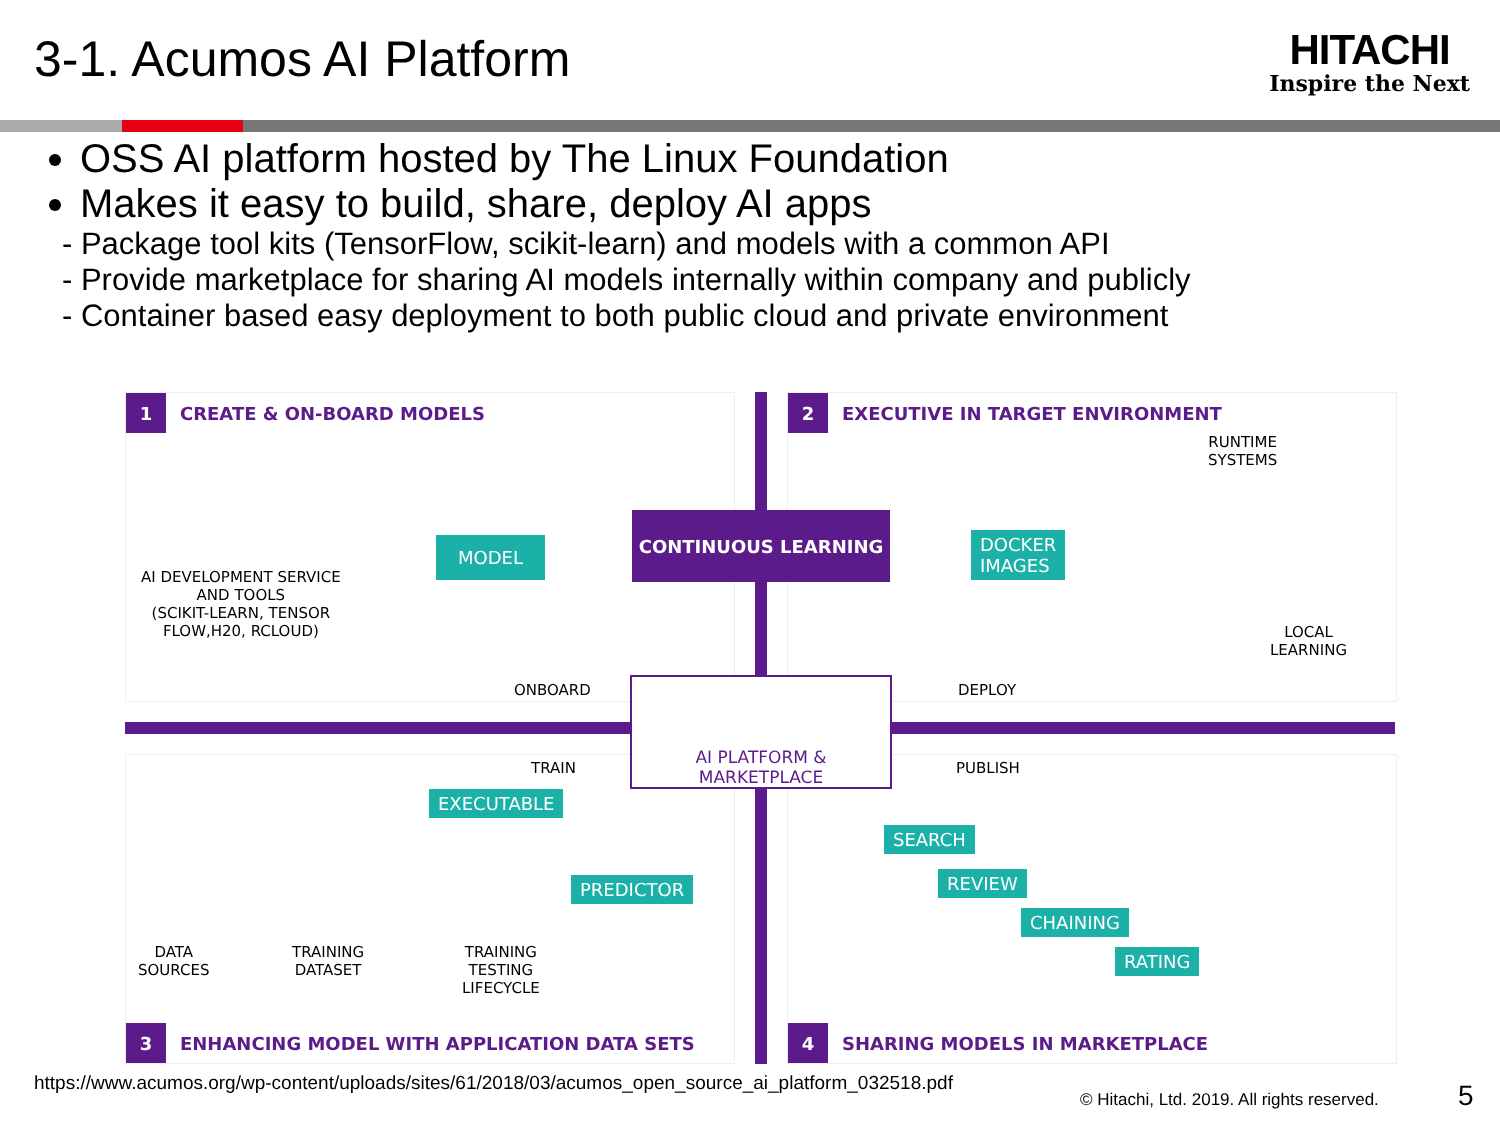3-1. Acumos AI Platform
HITACHI
Inspire the Next
OSS AI platform hosted by The Linux Foundation
Makes it easy to build, share, deploy AI apps
- Package tool kits (TensorFlow, scikit-learn) and models with a common API
- Provide marketplace for sharing AI models internally within company and publicly
- Container based easy deployment to both public cloud and private environment
1 CREATE & ON-BOARD MODELS
AI DEVELOPMENT SERVICE
AND TOOLS
(SCIKIT-LEARN, TENSOR
FLOW,H20, RCLOUD)
MODEL
ONBOARD
2 EXECUTIVE IN TARGET ENVIRONMENT
RUNTIME
SYSTEMS
DOCKER
IMAGES
LOCAL
LEARNING
DEPLOY
TRAIN
EXECUTABLE
PREDICTOR
DATA
SOURCES
TRAINING
DATASET
TRAINING
TESTING
LIFECYCLE
3 ENHANCING MODEL WITH APPLICATION DATA SETS
PUBLISH
SEARCH
REVIEW
CHAINING
RATING
4 SHARING MODELS IN MARKETPLACE
CONTINUOUS LEARNING
AI PLATFORM &
MARKETPLACE
https://www.acumos.org/wp-content/uploads/sites/61/2018/03/acumos_open_source_ai_platform_032518.pdf
© Hitachi, Ltd. 2019. All rights reserved.
5